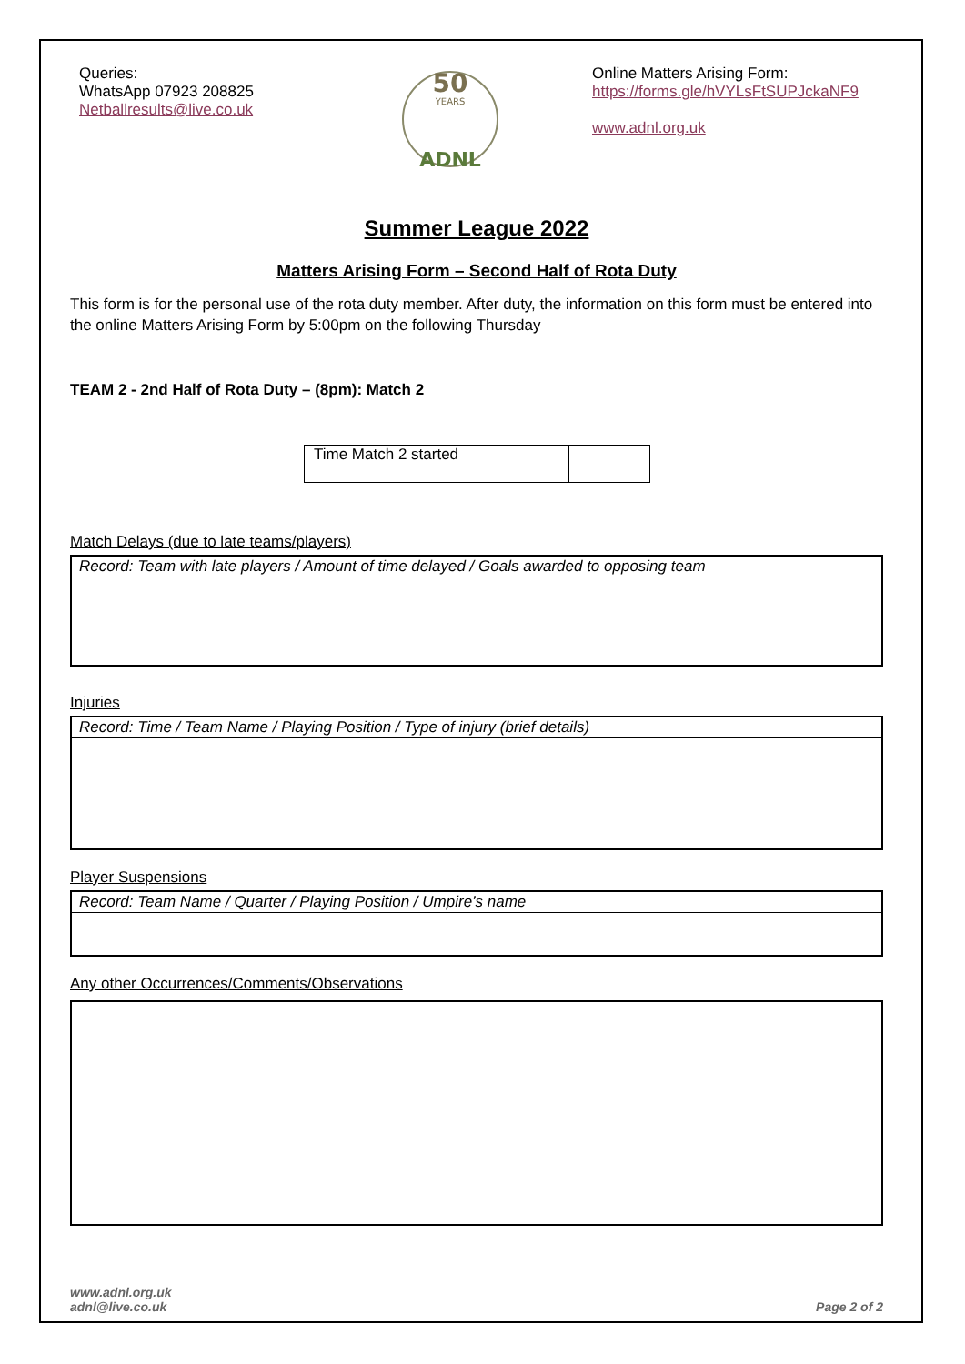Queries:
WhatsApp 07923 208825
Netballresults@live.co.uk
50
YEARS
ADNL
Online Matters Arising Form:
https://forms.gle/hVYLsFtSUPJckaNF9
www.adnl.org.uk
Summer League 2022
Matters Arising Form – Second Half of Rota Duty
This form is for the personal use of the rota duty member. After duty, the information on this form must be entered into the online Matters Arising Form by 5:00pm on the following Thursday
TEAM 2 - 2nd Half of Rota Duty – (8pm): Match 2
| Time Match 2 started | |
Match Delays (due to late teams/players)
Record: Team with late players / Amount of time delayed / Goals awarded to opposing team
Injuries
Record: Time / Team Name / Playing Position / Type of injury (brief details)
Player Suspensions
Record: Team Name / Quarter / Playing Position / Umpire’s name
Any other Occurrences/Comments/Observations
www.adnl.org.uk
adnl@live.co.uk
Page 2 of 2